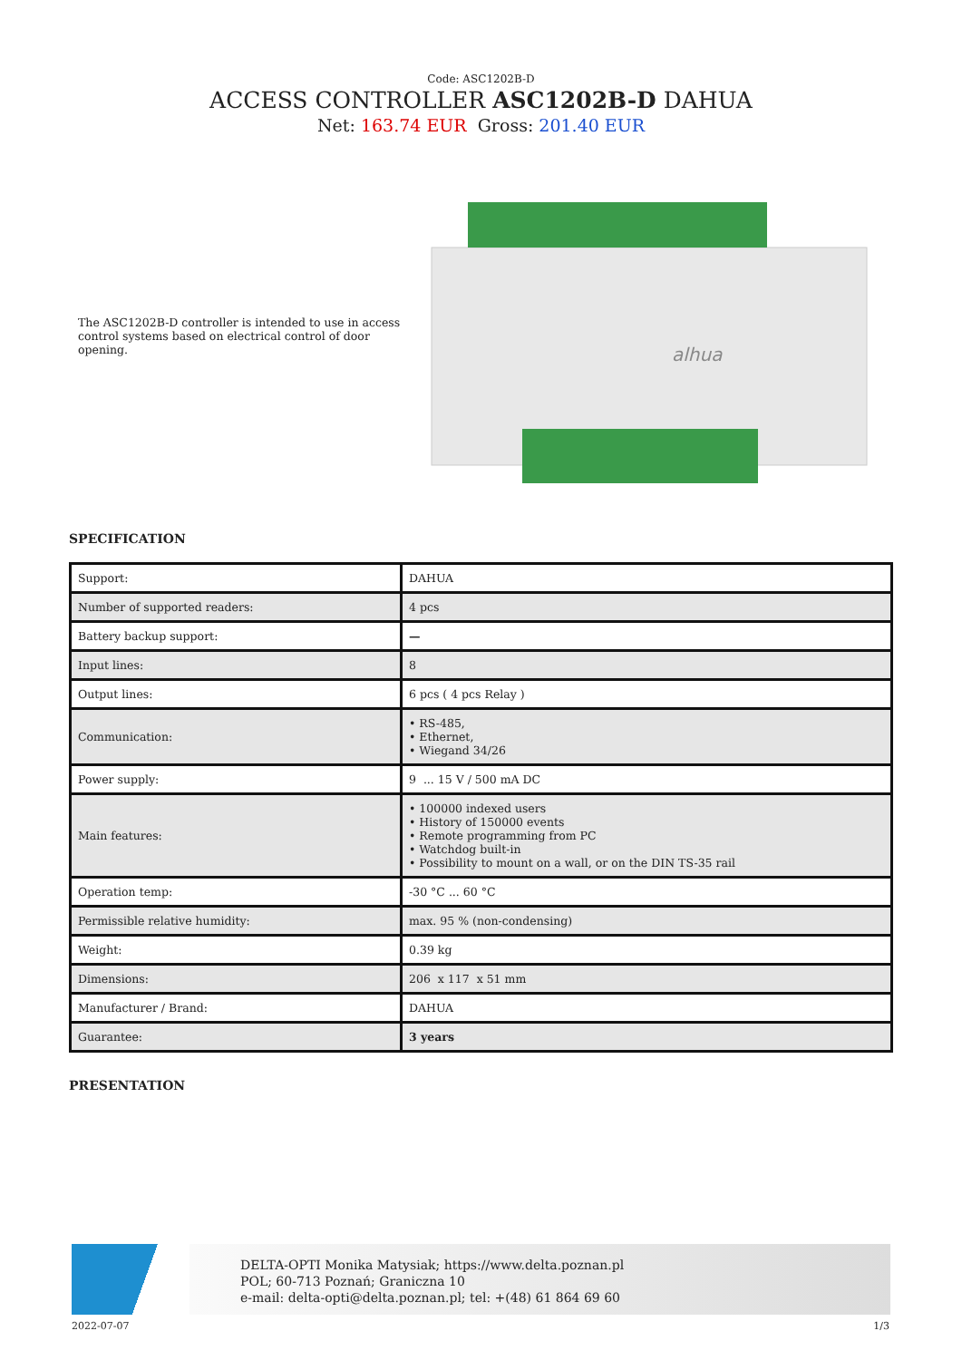Code: ASC1202B-D
ACCESS CONTROLLER ASC1202B-D DAHUA
Net: 163.74 EUR Gross: 201.40 EUR
The ASC1202B-D controller is intended to use in access control systems based on electrical control of door opening.
alhua
SPECIFICATION
| Support: | DAHUA |
| Number of supported readers: | 4 pcs |
| Battery backup support: | — |
| Input lines: | 8 |
| Output lines: | 6 pcs ( 4 pcs Relay ) |
| Communication: | • RS-485, • Ethernet, • Wiegand 34/26 |
| Power supply: | 9 ... 15 V / 500 mA DC |
| Main features: | • 100000 indexed users • History of 150000 events • Remote programming from PC • Watchdog built-in • Possibility to mount on a wall, or on the DIN TS-35 rail |
| Operation temp: | -30 °C ... 60 °C |
| Permissible relative humidity: | max. 95 % (non-condensing) |
| Weight: | 0.39 kg |
| Dimensions: | 206 x 117 x 51 mm |
| Manufacturer / Brand: | DAHUA |
| Guarantee: | 3 years |
PRESENTATION
DELTA-OPTI Monika Matysiak; https://www.delta.poznan.pl
POL; 60-713 Poznań; Graniczna 10
e-mail: delta-opti@delta.poznan.pl; tel: +(48) 61 864 69 60
2022-07-07 1/3